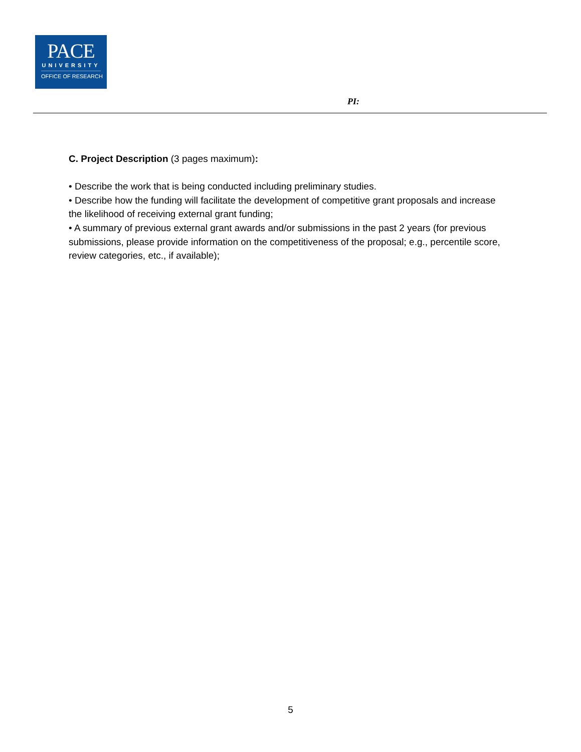PACE
UNIVERSITY
OFFICE OF RESEARCH
PI:
C. Project Description (3 pages maximum):
• Describe the work that is being conducted including preliminary studies.
• Describe how the funding will facilitate the development of competitive grant proposals and increase the likelihood of receiving external grant funding;
• A summary of previous external grant awards and/or submissions in the past 2 years (for previous submissions, please provide information on the competitiveness of the proposal; e.g., percentile score, review categories, etc., if available);
5